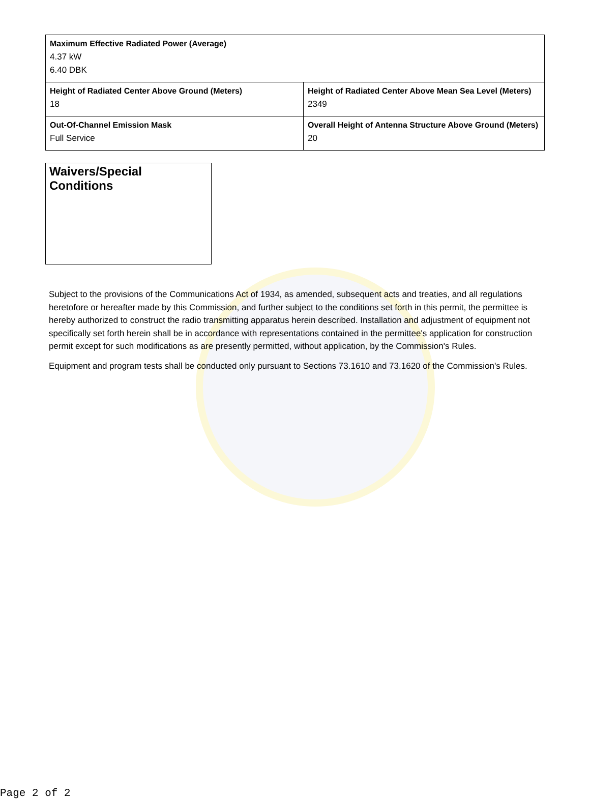| Maximum Effective Radiated Power (Average) 4.37 kW 6.40 DBK | |
| Height of Radiated Center Above Ground (Meters) 18 | Height of Radiated Center Above Mean Sea Level (Meters) 2349 |
| Out-Of-Channel Emission Mask Full Service | Overall Height of Antenna Structure Above Ground (Meters) 20 |
Waivers/Special Conditions
Subject to the provisions of the Communications Act of 1934, as amended, subsequent acts and treaties, and all regulations heretofore or hereafter made by this Commission, and further subject to the conditions set forth in this permit, the permittee is hereby authorized to construct the radio transmitting apparatus herein described. Installation and adjustment of equipment not specifically set forth herein shall be in accordance with representations contained in the permittee's application for construction permit except for such modifications as are presently permitted, without application, by the Commission's Rules.
Equipment and program tests shall be conducted only pursuant to Sections 73.1610 and 73.1620 of the Commission's Rules.
Page 2 of 2